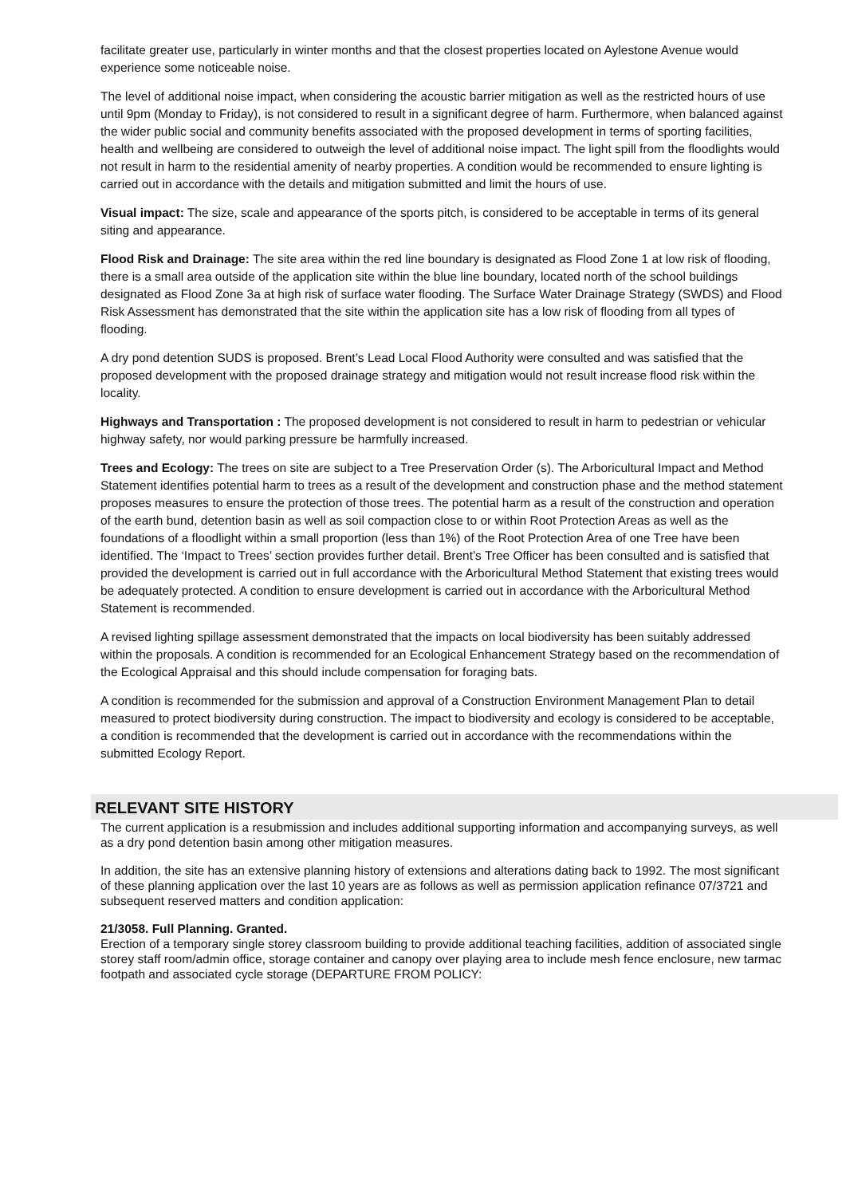facilitate greater use, particularly in winter months and that the closest properties located on Aylestone Avenue would experience some noticeable noise.
The level of additional noise impact, when considering the acoustic barrier mitigation as well as the restricted hours of use until 9pm (Monday to Friday), is not considered to result in a significant degree of harm. Furthermore, when balanced against the wider public social and community benefits associated with the proposed development in terms of sporting facilities, health and wellbeing are considered to outweigh the level of additional noise impact. The light spill from the floodlights would not result in harm to the residential amenity of nearby properties. A condition would be recommended to ensure lighting is carried out in accordance with the details and mitigation submitted and limit the hours of use.
Visual impact: The size, scale and appearance of the sports pitch, is considered to be acceptable in terms of its general siting and appearance.
Flood Risk and Drainage: The site area within the red line boundary is designated as Flood Zone 1 at low risk of flooding, there is a small area outside of the application site within the blue line boundary, located north of the school buildings designated as Flood Zone 3a at high risk of surface water flooding. The Surface Water Drainage Strategy (SWDS) and Flood Risk Assessment has demonstrated that the site within the application site has a low risk of flooding from all types of flooding.
A dry pond detention SUDS is proposed. Brent’s Lead Local Flood Authority were consulted and was satisfied that the proposed development with the proposed drainage strategy and mitigation would not result increase flood risk within the locality.
Highways and Transportation : The proposed development is not considered to result in harm to pedestrian or vehicular highway safety, nor would parking pressure be harmfully increased.
Trees and Ecology: The trees on site are subject to a Tree Preservation Order (s). The Arboricultural Impact and Method Statement identifies potential harm to trees as a result of the development and construction phase and the method statement proposes measures to ensure the protection of those trees. The potential harm as a result of the construction and operation of the earth bund, detention basin as well as soil compaction close to or within Root Protection Areas as well as the foundations of a floodlight within a small proportion (less than 1%) of the Root Protection Area of one Tree have been identified. The ‘Impact to Trees’ section provides further detail. Brent’s Tree Officer has been consulted and is satisfied that provided the development is carried out in full accordance with the Arboricultural Method Statement that existing trees would be adequately protected. A condition to ensure development is carried out in accordance with the Arboricultural Method Statement is recommended.
A revised lighting spillage assessment demonstrated that the impacts on local biodiversity has been suitably addressed within the proposals. A condition is recommended for an Ecological Enhancement Strategy based on the recommendation of the Ecological Appraisal and this should include compensation for foraging bats.
A condition is recommended for the submission and approval of a Construction Environment Management Plan to detail measured to protect biodiversity during construction. The impact to biodiversity and ecology is considered to be acceptable, a condition is recommended that the development is carried out in accordance with the recommendations within the submitted Ecology Report.
RELEVANT SITE HISTORY
The current application is a resubmission and includes additional supporting information and accompanying surveys, as well as a dry pond detention basin among other mitigation measures.
In addition, the site has an extensive planning history of extensions and alterations dating back to 1992. The most significant of these planning application over the last 10 years are as follows as well as permission application refinance 07/3721 and subsequent reserved matters and condition application:
21/3058. Full Planning. Granted.
Erection of a temporary single storey classroom building to provide additional teaching facilities, addition of associated single storey staff room/admin office, storage container and canopy over playing area to include mesh fence enclosure, new tarmac footpath and associated cycle storage (DEPARTURE FROM POLICY: